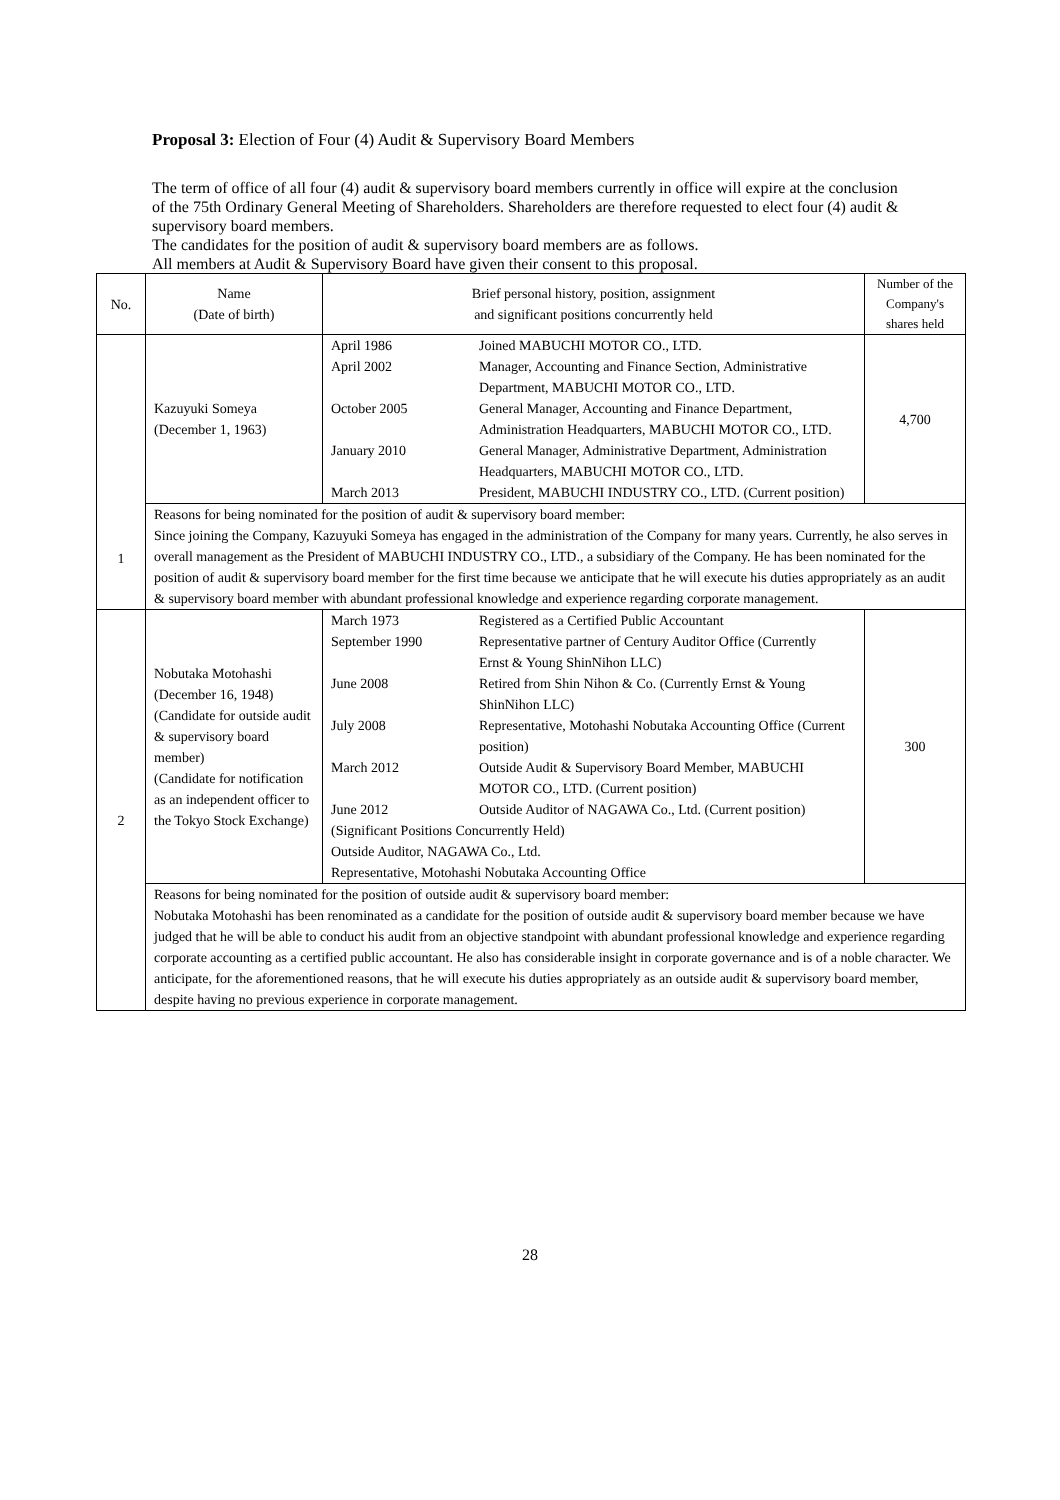Proposal 3: Election of Four (4) Audit & Supervisory Board Members
The term of office of all four (4) audit & supervisory board members currently in office will expire at the conclusion of the 75th Ordinary General Meeting of Shareholders. Shareholders are therefore requested to elect four (4) audit & supervisory board members.
The candidates for the position of audit & supervisory board members are as follows.
All members at Audit & Supervisory Board have given their consent to this proposal.
| No. | Name (Date of birth) | Brief personal history, position, assignment and significant positions concurrently held | Number of the Company's shares held |
| --- | --- | --- | --- |
| 1 | Kazuyuki Someya (December 1, 1963) | / April 1986 / Joined MABUCHI MOTOR CO., LTD. / / April 2002 / Manager, Accounting and Finance Section, Administrative Department, MABUCHI MOTOR CO., LTD. / / October 2005 / General Manager, Accounting and Finance Department, Administration Headquarters, MABUCHI MOTOR CO., LTD. / / January 2010 / General Manager, Administrative Department, Administration Headquarters, MABUCHI MOTOR CO., LTD. / / March 2013 / President, MABUCHI INDUSTRY CO., LTD. (Current position) / | 4,700 |
| | Reasons for being nominated for the position of audit & supervisory board member: Since joining the Company, Kazuyuki Someya has engaged in the administration of the Company for many years. Currently, he also serves in overall management as the President of MABUCHI INDUSTRY CO., LTD., a subsidiary of the Company. He has been nominated for the position of audit & supervisory board member for the first time because we anticipate that he will execute his duties appropriately as an audit & supervisory board member with abundant professional knowledge and experience regarding corporate management. | | |
| 2 | Nobutaka Motohashi (December 16, 1948) (Candidate for outside audit & supervisory board member) (Candidate for notification as an independent officer to the Tokyo Stock Exchange) | / March 1973 / Registered as a Certified Public Accountant / / September 1990 / Representative partner of Century Auditor Office (Currently Ernst & Young ShinNihon LLC) / / June 2008 / Retired from Shin Nihon & Co. (Currently Ernst & Young ShinNihon LLC) / / July 2008 / Representative, Motohashi Nobutaka Accounting Office (Current position) / / March 2012 / Outside Audit & Supervisory Board Member, MABUCHI MOTOR CO., LTD. (Current position) / / June 2012 / Outside Auditor of NAGAWA Co., Ltd. (Current position) / / (Significant Positions Concurrently Held) Outside Auditor, NAGAWA Co., Ltd. Representative, Motohashi Nobutaka Accounting Office / / | 300 |
| | Reasons for being nominated for the position of outside audit & supervisory board member: Nobutaka Motohashi has been renominated as a candidate for the position of outside audit & supervisory board member because we have judged that he will be able to conduct his audit from an objective standpoint with abundant professional knowledge and experience regarding corporate accounting as a certified public accountant. He also has considerable insight in corporate governance and is of a noble character. We anticipate, for the aforementioned reasons, that he will execute his duties appropriately as an outside audit & supervisory board member, despite having no previous experience in corporate management. | | |
28